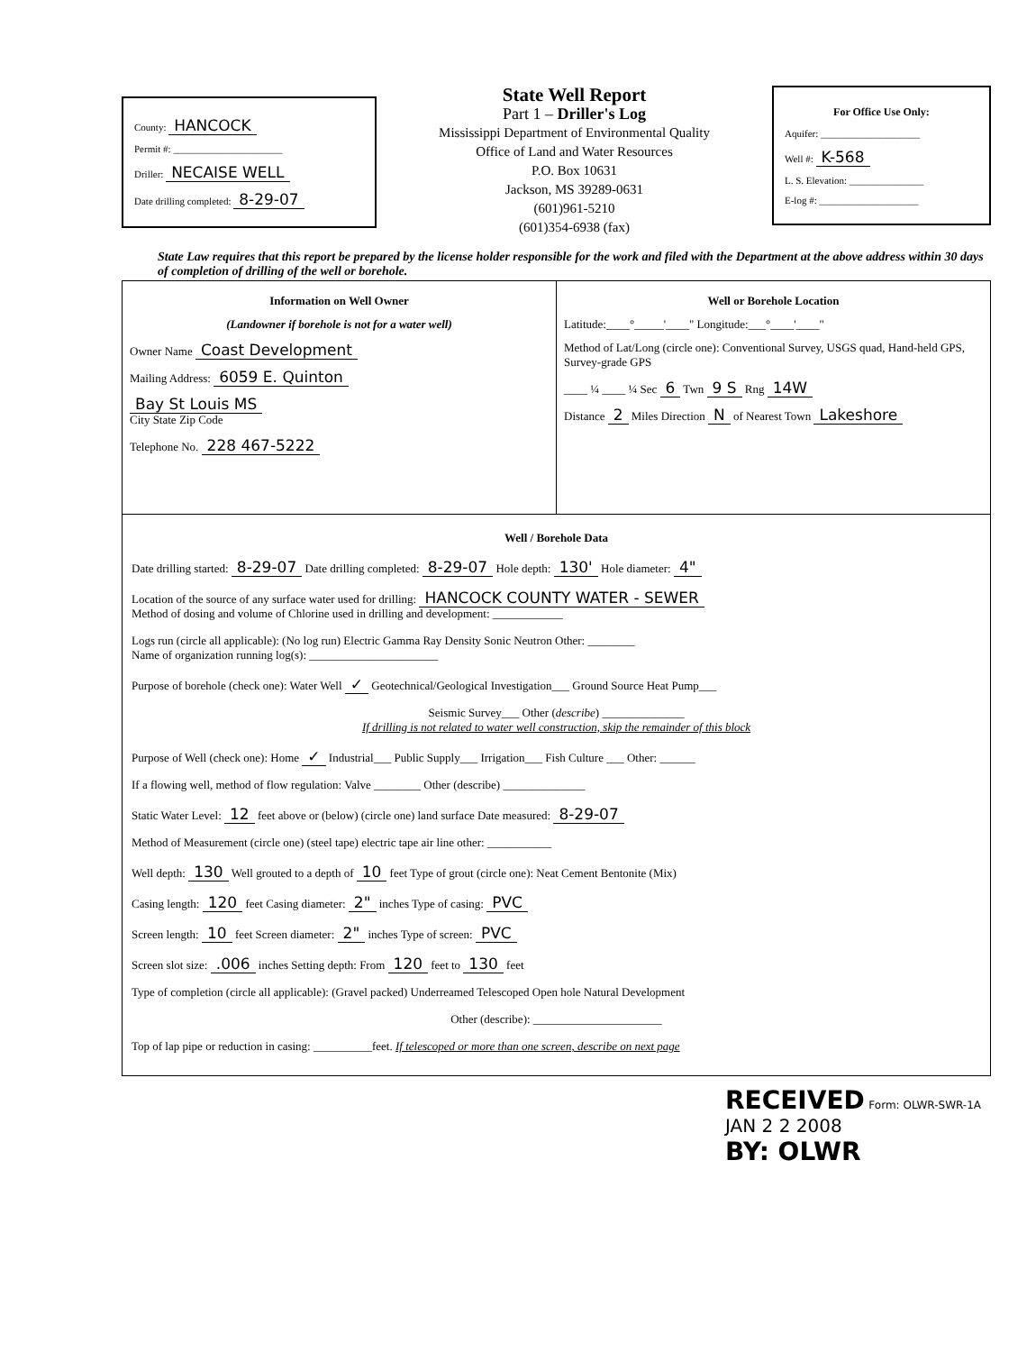County: HANCOCK
Permit #: ______________________
Driller: NECAISE WELL
Date drilling completed: 8-29-07
State Well Report
Part 1 – Driller's Log
Mississippi Department of Environmental Quality
Office of Land and Water Resources
P.O. Box 10631
Jackson, MS 39289-0631
(601)961-5210
(601)354-6938 (fax)
For Office Use Only:
Aquifer: ____________________
Well #: K-568
L. S. Elevation: _______________
E-log #: ____________________
State Law requires that this report be prepared by the license holder responsible for the work and filed with the Department at the above address within 30 days of completion of drilling of the well or borehole.
Information on Well Owner
(Landowner if borehole is not for a water well)
Owner Name Coast Development
Mailing Address: 6059 E. Quinton
Bay St Louis MS
City State Zip Code
Telephone No. 228 467-5222
Well or Borehole Location
Latitude:____°_____'____" Longitude:___°____'____"
Method of Lat/Long (circle one): Conventional Survey, USGS quad, Hand-held GPS, Survey-grade GPS
____ ¼ ____ ¼ Sec 6 Twn 9 S Rng 14W
Distance 2 Miles Direction N of Nearest Town Lakeshore
Well / Borehole Data
Date drilling started: 8-29-07 Date drilling completed: 8-29-07 Hole depth: 130' Hole diameter: 4"
Location of the source of any surface water used for drilling: HANCOCK COUNTY WATER - SEWER
Method of dosing and volume of Chlorine used in drilling and development: ____________
Logs run (circle all applicable): (No log run) Electric Gamma Ray Density Sonic Neutron Other: ________
Name of organization running log(s): ______________________
Purpose of borehole (check one): Water Well ✓ Geotechnical/Geological Investigation___ Ground Source Heat Pump___
Seismic Survey___ Other (describe) ______________
If drilling is not related to water well construction, skip the remainder of this block
Purpose of Well (check one): Home ✓ Industrial___ Public Supply___ Irrigation___ Fish Culture ___ Other: ______
If a flowing well, method of flow regulation: Valve ________ Other (describe) ______________
Static Water Level: 12 feet above or (below) (circle one) land surface Date measured: 8-29-07
Method of Measurement (circle one) (steel tape) electric tape air line other: ___________
Well depth: 130 Well grouted to a depth of 10 feet Type of grout (circle one): Neat Cement Bentonite (Mix)
Casing length: 120 feet Casing diameter: 2" inches Type of casing: PVC
Screen length: 10 feet Screen diameter: 2" inches Type of screen: PVC
Screen slot size: .006 inches Setting depth: From 120 feet to 130 feet
Type of completion (circle all applicable): (Gravel packed) Underreamed Telescoped Open hole Natural Development
Other (describe): ______________________
Top of lap pipe or reduction in casing: __________feet. If telescoped or more than one screen, describe on next page
RECEIVED Form: OLWR-SWR-1A
JAN 2 2 2008
BY: OLWR